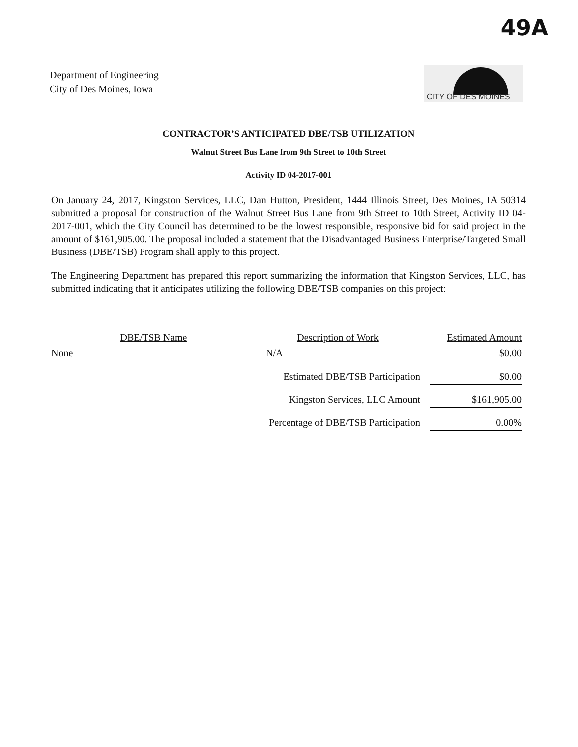49A
Department of Engineering
City of Des Moines, Iowa
CITY OF DES MOINES
CONTRACTOR’S ANTICIPATED DBE/TSB UTILIZATION
Walnut Street Bus Lane from 9th Street to 10th Street
Activity ID 04-2017-001
On January 24, 2017, Kingston Services, LLC, Dan Hutton, President, 1444 Illinois Street, Des Moines, IA 50314 submitted a proposal for construction of the Walnut Street Bus Lane from 9th Street to 10th Street, Activity ID 04-2017-001, which the City Council has determined to be the lowest responsible, responsive bid for said project in the amount of $161,905.00. The proposal included a statement that the Disadvantaged Business Enterprise/Targeted Small Business (DBE/TSB) Program shall apply to this project.
The Engineering Department has prepared this report summarizing the information that Kingston Services, LLC, has submitted indicating that it anticipates utilizing the following DBE/TSB companies on this project:
| DBE/TSB Name | Description of Work | | Estimated Amount |
| --- | --- | --- | --- |
| None | N/A | | $0.00 |
| | Estimated DBE/TSB Participation | | $0.00 |
| | Kingston Services, LLC Amount | | $161,905.00 |
| | Percentage of DBE/TSB Participation | | 0.00% |